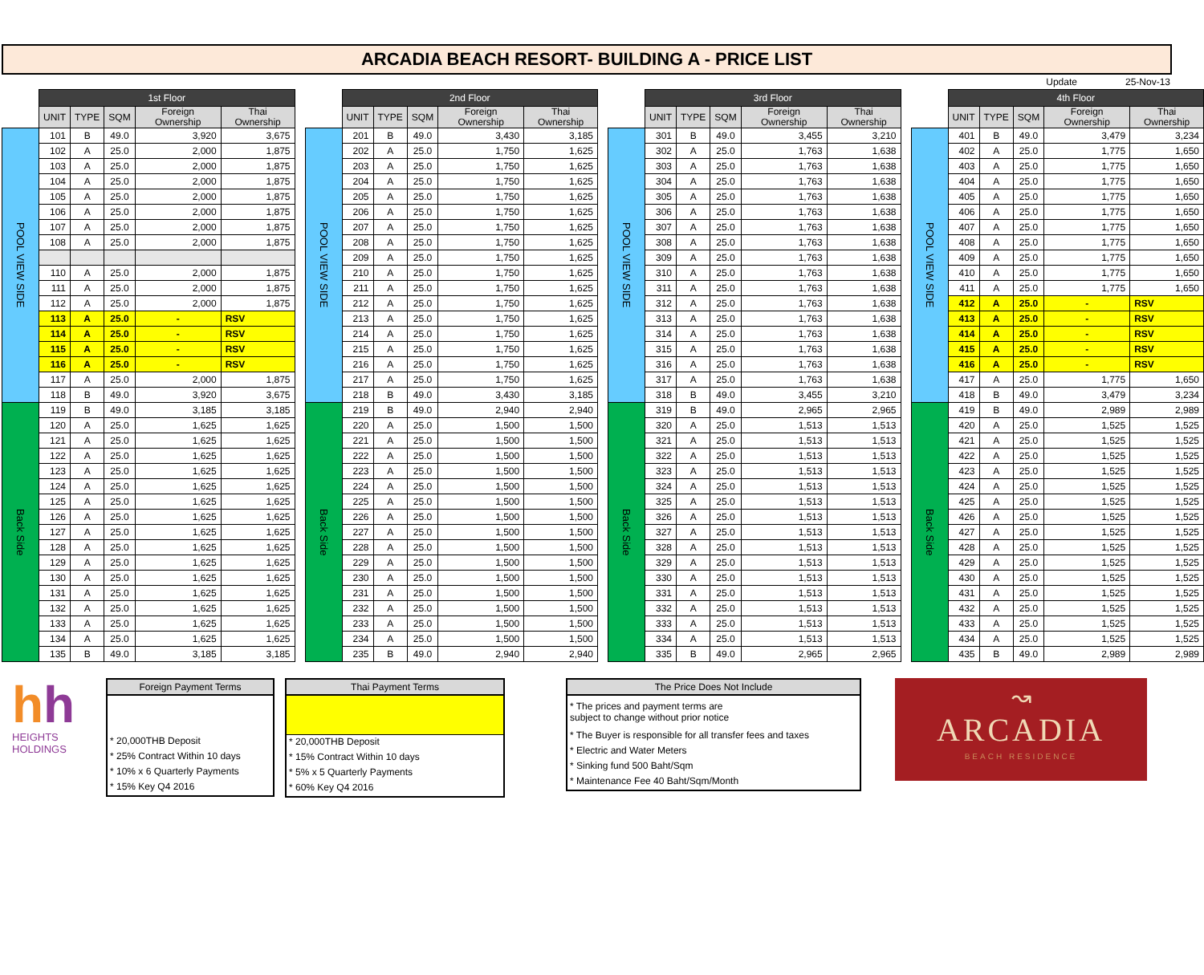ARCADIA BEACH RESORT- BUILDING A - PRICE LIST
Update 25-Nov-13
| | 1st Floor | | | | |
| --- | --- | --- | --- | --- | --- |
| | UNIT | TYPE | SQM | Foreign Ownership | Thai Ownership |
| POOL VIEW SIDE | 101 | B | 49.0 | 3,920 | 3,675 |
| | 102 | A | 25.0 | 2,000 | 1,875 |
| | 103 | A | 25.0 | 2,000 | 1,875 |
| | 104 | A | 25.0 | 2,000 | 1,875 |
| | 105 | A | 25.0 | 2,000 | 1,875 |
| | 106 | A | 25.0 | 2,000 | 1,875 |
| | 107 | A | 25.0 | 2,000 | 1,875 |
| | 108 | A | 25.0 | 2,000 | 1,875 |
| | 110 | A | 25.0 | 2,000 | 1,875 |
| | 111 | A | 25.0 | 2,000 | 1,875 |
| | 112 | A | 25.0 | 2,000 | 1,875 |
| | 113 | A | 25.0 | - | RSV |
| | 114 | A | 25.0 | - | RSV |
| | 115 | A | 25.0 | - | RSV |
| | 116 | A | 25.0 | - | RSV |
| | 117 | A | 25.0 | 2,000 | 1,875 |
| | 118 | B | 49.0 | 3,920 | 3,675 |
| Back Side | 119 | B | 49.0 | 3,185 | 3,185 |
| | 120 | A | 25.0 | 1,625 | 1,625 |
| | 121 | A | 25.0 | 1,625 | 1,625 |
| | 122 | A | 25.0 | 1,625 | 1,625 |
| | 123 | A | 25.0 | 1,625 | 1,625 |
| | 124 | A | 25.0 | 1,625 | 1,625 |
| | 125 | A | 25.0 | 1,625 | 1,625 |
| | 126 | A | 25.0 | 1,625 | 1,625 |
| | 127 | A | 25.0 | 1,625 | 1,625 |
| | 128 | A | 25.0 | 1,625 | 1,625 |
| | 129 | A | 25.0 | 1,625 | 1,625 |
| | 130 | A | 25.0 | 1,625 | 1,625 |
| | 131 | A | 25.0 | 1,625 | 1,625 |
| | 132 | A | 25.0 | 1,625 | 1,625 |
| | 133 | A | 25.0 | 1,625 | 1,625 |
| | 134 | A | 25.0 | 1,625 | 1,625 |
| | 135 | B | 49.0 | 3,185 | 3,185 |
| | 2nd Floor | | | | |
| --- | --- | --- | --- | --- | --- |
| | UNIT | TYPE | SQM | Foreign Ownership | Thai Ownership |
| POOL VIEW SIDE | 201 | B | 49.0 | 3,430 | 3,185 |
| | 202 | A | 25.0 | 1,750 | 1,625 |
| | 203 | A | 25.0 | 1,750 | 1,625 |
| | 204 | A | 25.0 | 1,750 | 1,625 |
| | 205 | A | 25.0 | 1,750 | 1,625 |
| | 206 | A | 25.0 | 1,750 | 1,625 |
| | 207 | A | 25.0 | 1,750 | 1,625 |
| | 208 | A | 25.0 | 1,750 | 1,625 |
| | 209 | A | 25.0 | 1,750 | 1,625 |
| | 210 | A | 25.0 | 1,750 | 1,625 |
| | 211 | A | 25.0 | 1,750 | 1,625 |
| | 212 | A | 25.0 | 1,750 | 1,625 |
| | 213 | A | 25.0 | 1,750 | 1,625 |
| | 214 | A | 25.0 | 1,750 | 1,625 |
| | 215 | A | 25.0 | 1,750 | 1,625 |
| | 216 | A | 25.0 | 1,750 | 1,625 |
| | 217 | A | 25.0 | 1,750 | 1,625 |
| | 218 | B | 49.0 | 3,430 | 3,185 |
| Back Side | 219 | B | 49.0 | 2,940 | 2,940 |
| | 220 | A | 25.0 | 1,500 | 1,500 |
| | 221 | A | 25.0 | 1,500 | 1,500 |
| | 222 | A | 25.0 | 1,500 | 1,500 |
| | 223 | A | 25.0 | 1,500 | 1,500 |
| | 224 | A | 25.0 | 1,500 | 1,500 |
| | 225 | A | 25.0 | 1,500 | 1,500 |
| | 226 | A | 25.0 | 1,500 | 1,500 |
| | 227 | A | 25.0 | 1,500 | 1,500 |
| | 228 | A | 25.0 | 1,500 | 1,500 |
| | 229 | A | 25.0 | 1,500 | 1,500 |
| | 230 | A | 25.0 | 1,500 | 1,500 |
| | 231 | A | 25.0 | 1,500 | 1,500 |
| | 232 | A | 25.0 | 1,500 | 1,500 |
| | 233 | A | 25.0 | 1,500 | 1,500 |
| | 234 | A | 25.0 | 1,500 | 1,500 |
| | 235 | B | 49.0 | 2,940 | 2,940 |
| | 3rd Floor | | | | |
| --- | --- | --- | --- | --- | --- |
| | UNIT | TYPE | SQM | Foreign Ownership | Thai Ownership |
| POOL VIEW SIDE | 301 | B | 49.0 | 3,455 | 3,210 |
| | 302 | A | 25.0 | 1,763 | 1,638 |
| | 303 | A | 25.0 | 1,763 | 1,638 |
| | 304 | A | 25.0 | 1,763 | 1,638 |
| | 305 | A | 25.0 | 1,763 | 1,638 |
| | 306 | A | 25.0 | 1,763 | 1,638 |
| | 307 | A | 25.0 | 1,763 | 1,638 |
| | 308 | A | 25.0 | 1,763 | 1,638 |
| | 309 | A | 25.0 | 1,763 | 1,638 |
| | 310 | A | 25.0 | 1,763 | 1,638 |
| | 311 | A | 25.0 | 1,763 | 1,638 |
| | 312 | A | 25.0 | 1,763 | 1,638 |
| | 313 | A | 25.0 | 1,763 | 1,638 |
| | 314 | A | 25.0 | 1,763 | 1,638 |
| | 315 | A | 25.0 | 1,763 | 1,638 |
| | 316 | A | 25.0 | 1,763 | 1,638 |
| | 317 | A | 25.0 | 1,763 | 1,638 |
| | 318 | B | 49.0 | 3,455 | 3,210 |
| Back Side | 319 | B | 49.0 | 2,965 | 2,965 |
| | 320 | A | 25.0 | 1,513 | 1,513 |
| | 321 | A | 25.0 | 1,513 | 1,513 |
| | 322 | A | 25.0 | 1,513 | 1,513 |
| | 323 | A | 25.0 | 1,513 | 1,513 |
| | 324 | A | 25.0 | 1,513 | 1,513 |
| | 325 | A | 25.0 | 1,513 | 1,513 |
| | 326 | A | 25.0 | 1,513 | 1,513 |
| | 327 | A | 25.0 | 1,513 | 1,513 |
| | 328 | A | 25.0 | 1,513 | 1,513 |
| | 329 | A | 25.0 | 1,513 | 1,513 |
| | 330 | A | 25.0 | 1,513 | 1,513 |
| | 331 | A | 25.0 | 1,513 | 1,513 |
| | 332 | A | 25.0 | 1,513 | 1,513 |
| | 333 | A | 25.0 | 1,513 | 1,513 |
| | 334 | A | 25.0 | 1,513 | 1,513 |
| | 335 | B | 49.0 | 2,965 | 2,965 |
| | 4th Floor | | | | |
| --- | --- | --- | --- | --- | --- |
| | UNIT | TYPE | SQM | Foreign Ownership | Thai Ownership |
| POOL VIEW SIDE | 401 | B | 49.0 | 3,479 | 3,234 |
| | 402 | A | 25.0 | 1,775 | 1,650 |
| | 403 | A | 25.0 | 1,775 | 1,650 |
| | 404 | A | 25.0 | 1,775 | 1,650 |
| | 405 | A | 25.0 | 1,775 | 1,650 |
| | 406 | A | 25.0 | 1,775 | 1,650 |
| | 407 | A | 25.0 | 1,775 | 1,650 |
| | 408 | A | 25.0 | 1,775 | 1,650 |
| | 409 | A | 25.0 | 1,775 | 1,650 |
| | 410 | A | 25.0 | 1,775 | 1,650 |
| | 411 | A | 25.0 | 1,775 | 1,650 |
| | 412 | A | 25.0 | - | RSV |
| | 413 | A | 25.0 | - | RSV |
| | 414 | A | 25.0 | - | RSV |
| | 415 | A | 25.0 | - | RSV |
| | 416 | A | 25.0 | - | RSV |
| | 417 | A | 25.0 | 1,775 | 1,650 |
| | 418 | B | 49.0 | 3,479 | 3,234 |
| Back Side | 419 | B | 49.0 | 2,989 | 2,989 |
| | 420 | A | 25.0 | 1,525 | 1,525 |
| | 421 | A | 25.0 | 1,525 | 1,525 |
| | 422 | A | 25.0 | 1,525 | 1,525 |
| | 423 | A | 25.0 | 1,525 | 1,525 |
| | 424 | A | 25.0 | 1,525 | 1,525 |
| | 425 | A | 25.0 | 1,525 | 1,525 |
| | 426 | A | 25.0 | 1,525 | 1,525 |
| | 427 | A | 25.0 | 1,525 | 1,525 |
| | 428 | A | 25.0 | 1,525 | 1,525 |
| | 429 | A | 25.0 | 1,525 | 1,525 |
| | 430 | A | 25.0 | 1,525 | 1,525 |
| | 431 | A | 25.0 | 1,525 | 1,525 |
| | 432 | A | 25.0 | 1,525 | 1,525 |
| | 433 | A | 25.0 | 1,525 | 1,525 |
| | 434 | A | 25.0 | 1,525 | 1,525 |
| | 435 | B | 49.0 | 2,989 | 2,989 |
hh
HEIGHTS
HOLDINGS
Foreign Payment Terms
* 20,000THB Deposit
* 25% Contract Within 10 days
* 10% x 6 Quarterly Payments
* 15% Key Q4 2016
Thai Payment Terms
* 20,000THB Deposit
* 15% Contract Within 10 days
* 5% x 5 Quarterly Payments
* 60% Key Q4 2016
The Price Does Not Include
* The prices and payment terms are
subject to change without prior notice
* The Buyer is responsible for all transfer fees and taxes
* Electric and Water Meters
* Sinking fund 500 Baht/Sqm
* Maintenance Fee 40 Baht/Sqm/Month
↝
ARCADIA
BEACH RESIDENCE